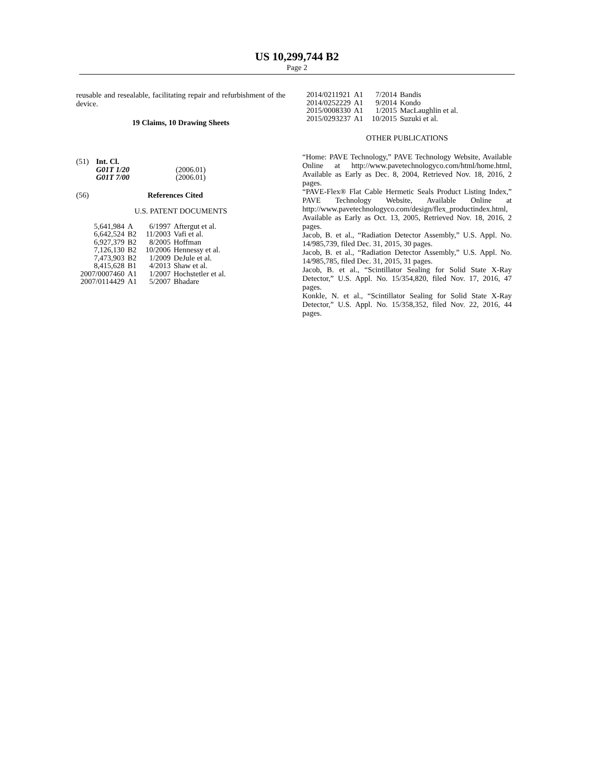US 10,299,744 B2
Page 2
reusable and resealable, facilitating repair and refurbishment of the device.
19 Claims, 10 Drawing Sheets
| (51) | Int. Cl. | |
| | G01T 1/20 | (2006.01) |
| | G01T 7/00 | (2006.01) |
(56) References Cited
U.S. PATENT DOCUMENTS
| 5,641,984 | A | 6/1997 | Aftergut et al. |
| 6,642,524 | B2 | 11/2003 | Vafi et al. |
| 6,927,379 | B2 | 8/2005 | Hoffman |
| 7,126,130 | B2 | 10/2006 | Hennessy et al. |
| 7,473,903 | B2 | 1/2009 | DeJule et al. |
| 8,415,628 | B1 | 4/2013 | Shaw et al. |
| 2007/0007460 | A1 | 1/2007 | Hochstetler et al. |
| 2007/0114429 | A1 | 5/2007 | Bhadare |
| 2014/0211921 | A1 | 7/2014 | Bandis |
| 2014/0252229 | A1 | 9/2014 | Kondo |
| 2015/0008330 | A1 | 1/2015 | MacLaughlin et al. |
| 2015/0293237 | A1 | 10/2015 | Suzuki et al. |
OTHER PUBLICATIONS
“Home: PAVE Technology,” PAVE Technology Website, Available Online at http://www.pavetechnologyco.com/html/home.html, Available as Early as Dec. 8, 2004, Retrieved Nov. 18, 2016, 2 pages.
“PAVE-Flex® Flat Cable Hermetic Seals Product Listing Index,” PAVE Technology Website, Available Online at http://www.pavetechnologyco.com/design/flex_productindex.html, Available as Early as Oct. 13, 2005, Retrieved Nov. 18, 2016, 2 pages.
Jacob, B. et al., “Radiation Detector Assembly,” U.S. Appl. No. 14/985,739, filed Dec. 31, 2015, 30 pages.
Jacob, B. et al., “Radiation Detector Assembly,” U.S. Appl. No. 14/985,785, filed Dec. 31, 2015, 31 pages.
Jacob, B. et al., “Scintillator Sealing for Solid State X-Ray Detector,” U.S. Appl. No. 15/354,820, filed Nov. 17, 2016, 47 pages.
Konkle, N. et al., “Scintillator Sealing for Solid State X-Ray Detector,” U.S. Appl. No. 15/358,352, filed Nov. 22, 2016, 44 pages.